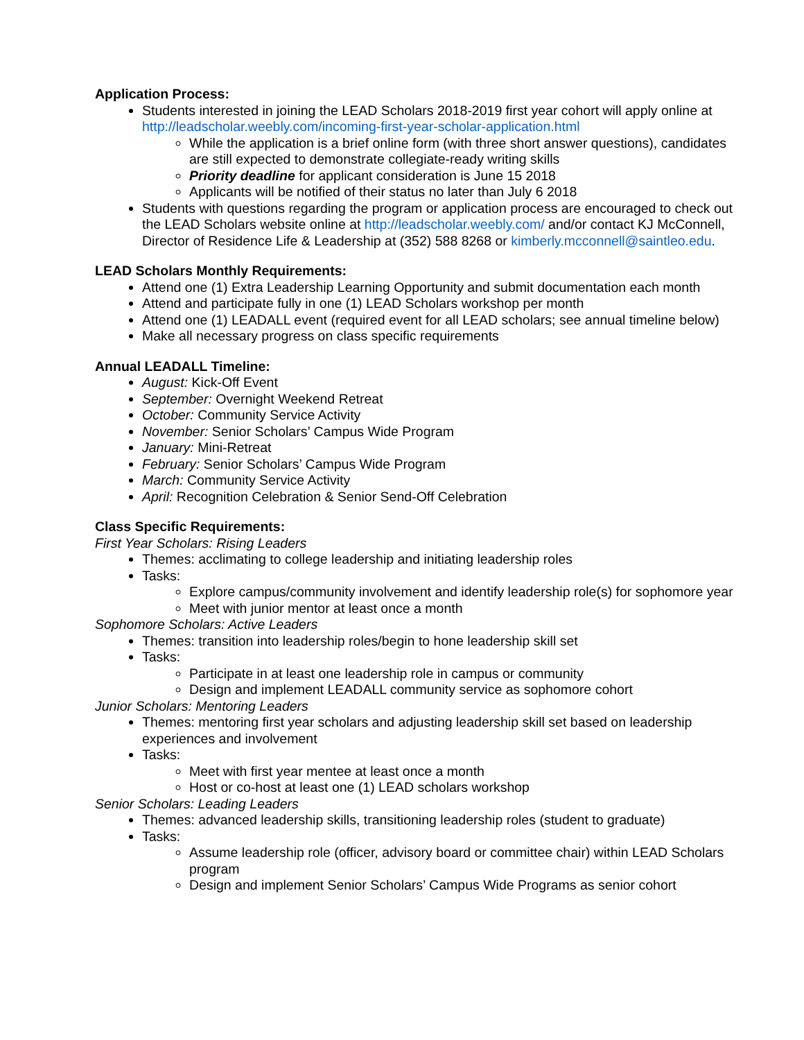Application Process:
Students interested in joining the LEAD Scholars 2018-2019 first year cohort will apply online at http://leadscholar.weebly.com/incoming-first-year-scholar-application.html
While the application is a brief online form (with three short answer questions), candidates are still expected to demonstrate collegiate-ready writing skills
Priority deadline for applicant consideration is June 15 2018
Applicants will be notified of their status no later than July 6 2018
Students with questions regarding the program or application process are encouraged to check out the LEAD Scholars website online at http://leadscholar.weebly.com/ and/or contact KJ McConnell, Director of Residence Life & Leadership at (352) 588 8268 or kimberly.mcconnell@saintleo.edu.
LEAD Scholars Monthly Requirements:
Attend one (1) Extra Leadership Learning Opportunity and submit documentation each month
Attend and participate fully in one (1) LEAD Scholars workshop per month
Attend one (1) LEADALL event (required event for all LEAD scholars; see annual timeline below)
Make all necessary progress on class specific requirements
Annual LEADALL Timeline:
August: Kick-Off Event
September: Overnight Weekend Retreat
October: Community Service Activity
November: Senior Scholars’ Campus Wide Program
January: Mini-Retreat
February: Senior Scholars’ Campus Wide Program
March: Community Service Activity
April: Recognition Celebration & Senior Send-Off Celebration
Class Specific Requirements:
First Year Scholars: Rising Leaders
Themes: acclimating to college leadership and initiating leadership roles
Tasks:
Explore campus/community involvement and identify leadership role(s) for sophomore year
Meet with junior mentor at least once a month
Sophomore Scholars: Active Leaders
Themes: transition into leadership roles/begin to hone leadership skill set
Tasks:
Participate in at least one leadership role in campus or community
Design and implement LEADALL community service as sophomore cohort
Junior Scholars: Mentoring Leaders
Themes: mentoring first year scholars and adjusting leadership skill set based on leadership experiences and involvement
Tasks:
Meet with first year mentee at least once a month
Host or co-host at least one (1) LEAD scholars workshop
Senior Scholars: Leading Leaders
Themes: advanced leadership skills, transitioning leadership roles (student to graduate)
Tasks:
Assume leadership role (officer, advisory board or committee chair) within LEAD Scholars program
Design and implement Senior Scholars’ Campus Wide Programs as senior cohort